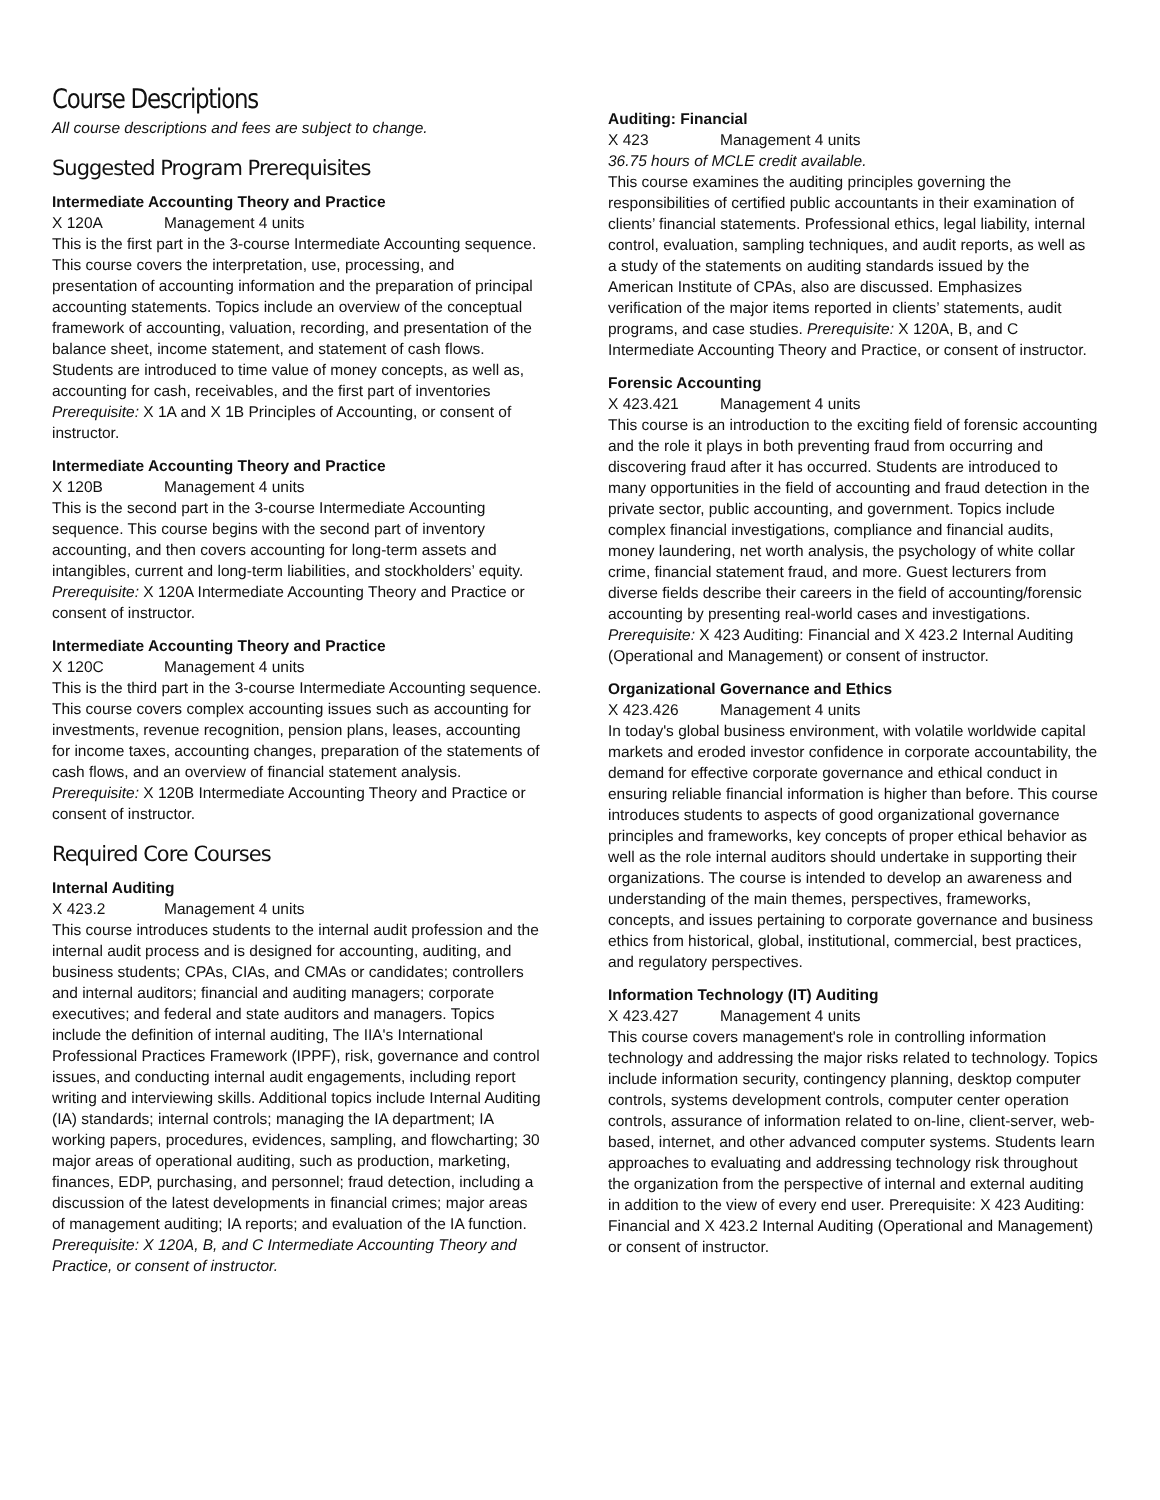Course Descriptions
All course descriptions and fees are subject to change.
Suggested Program Prerequisites
Intermediate Accounting Theory and Practice
X 120A Management 4 units
This is the first part in the 3-course Intermediate Accounting sequence. This course covers the interpretation, use, processing, and presentation of accounting information and the preparation of principal accounting statements. Topics include an overview of the conceptual framework of accounting, valuation, recording, and presentation of the balance sheet, income statement, and statement of cash flows. Students are introduced to time value of money concepts, as well as, accounting for cash, receivables, and the first part of inventories Prerequisite: X 1A and X 1B Principles of Accounting, or consent of instructor.
Intermediate Accounting Theory and Practice
X 120B Management 4 units
This is the second part in the 3-course Intermediate Accounting sequence. This course begins with the second part of inventory accounting, and then covers accounting for long-term assets and intangibles, current and long-term liabilities, and stockholders’ equity. Prerequisite: X 120A Intermediate Accounting Theory and Practice or consent of instructor.
Intermediate Accounting Theory and Practice
X 120C Management 4 units
This is the third part in the 3-course Intermediate Accounting sequence. This course covers complex accounting issues such as accounting for investments, revenue recognition, pension plans, leases, accounting for income taxes, accounting changes, preparation of the statements of cash flows, and an overview of financial statement analysis. Prerequisite: X 120B Intermediate Accounting Theory and Practice or consent of instructor.
Required Core Courses
Internal Auditing
X 423.2 Management 4 units
This course introduces students to the internal audit profession and the internal audit process and is designed for accounting, auditing, and business students; CPAs, CIAs, and CMAs or candidates; controllers and internal auditors; financial and auditing managers; corporate executives; and federal and state auditors and managers. Topics include the definition of internal auditing, The IIA's International Professional Practices Framework (IPPF), risk, governance and control issues, and conducting internal audit engagements, including report writing and interviewing skills. Additional topics include Internal Auditing (IA) standards; internal controls; managing the IA department; IA working papers, procedures, evidences, sampling, and flowcharting; 30 major areas of operational auditing, such as production, marketing, finances, EDP, purchasing, and personnel; fraud detection, including a discussion of the latest developments in financial crimes; major areas of management auditing; IA reports; and evaluation of the IA function. Prerequisite: X 120A, B, and C Intermediate Accounting Theory and Practice, or consent of instructor.
Auditing: Financial
X 423 Management 4 units
36.75 hours of MCLE credit available.
This course examines the auditing principles governing the responsibilities of certified public accountants in their examination of clients’ financial statements. Professional ethics, legal liability, internal control, evaluation, sampling techniques, and audit reports, as well as a study of the statements on auditing standards issued by the American Institute of CPAs, also are discussed. Emphasizes verification of the major items reported in clients’ statements, audit programs, and case studies. Prerequisite: X 120A, B, and C Intermediate Accounting Theory and Practice, or consent of instructor.
Forensic Accounting
X 423.421 Management 4 units
This course is an introduction to the exciting field of forensic accounting and the role it plays in both preventing fraud from occurring and discovering fraud after it has occurred. Students are introduced to many opportunities in the field of accounting and fraud detection in the private sector, public accounting, and government. Topics include complex financial investigations, compliance and financial audits, money laundering, net worth analysis, the psychology of white collar crime, financial statement fraud, and more. Guest lecturers from diverse fields describe their careers in the field of accounting/forensic accounting by presenting real-world cases and investigations. Prerequisite: X 423 Auditing: Financial and X 423.2 Internal Auditing (Operational and Management) or consent of instructor.
Organizational Governance and Ethics
X 423.426 Management 4 units
In today's global business environment, with volatile worldwide capital markets and eroded investor confidence in corporate accountability, the demand for effective corporate governance and ethical conduct in ensuring reliable financial information is higher than before. This course introduces students to aspects of good organizational governance principles and frameworks, key concepts of proper ethical behavior as well as the role internal auditors should undertake in supporting their organizations. The course is intended to develop an awareness and understanding of the main themes, perspectives, frameworks, concepts, and issues pertaining to corporate governance and business ethics from historical, global, institutional, commercial, best practices, and regulatory perspectives.
Information Technology (IT) Auditing
X 423.427 Management 4 units
This course covers management's role in controlling information technology and addressing the major risks related to technology. Topics include information security, contingency planning, desktop computer controls, systems development controls, computer center operation controls, assurance of information related to on-line, client-server, web-based, internet, and other advanced computer systems. Students learn approaches to evaluating and addressing technology risk throughout the organization from the perspective of internal and external auditing in addition to the view of every end user. Prerequisite: X 423 Auditing: Financial and X 423.2 Internal Auditing (Operational and Management) or consent of instructor.